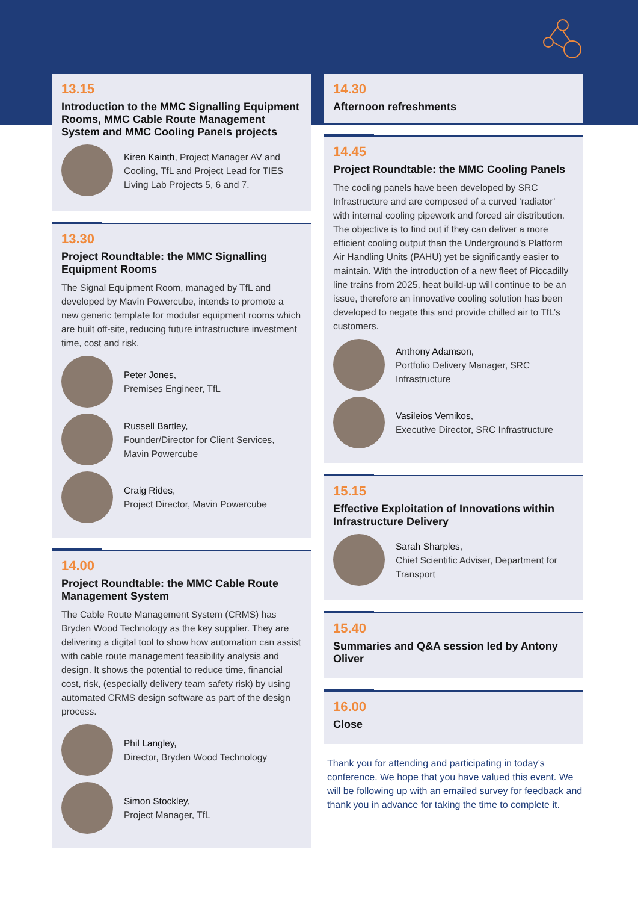13.15
Introduction to the MMC Signalling Equipment Rooms, MMC Cable Route Management System and MMC Cooling Panels projects
Kiren Kainth, Project Manager AV and Cooling, TfL and Project Lead for TIES Living Lab Projects 5, 6 and 7.
13.30
Project Roundtable: the MMC Signalling Equipment Rooms
The Signal Equipment Room, managed by TfL and developed by Mavin Powercube, intends to promote a new generic template for modular equipment rooms which are built off-site, reducing future infrastructure investment time, cost and risk.
Peter Jones,
Premises Engineer, TfL
Russell Bartley,
Founder/Director for Client Services, Mavin Powercube
Craig Rides,
Project Director, Mavin Powercube
14.00
Project Roundtable: the MMC Cable Route Management System
The Cable Route Management System (CRMS) has Bryden Wood Technology as the key supplier. They are delivering a digital tool to show how automation can assist with cable route management feasibility analysis and design. It shows the potential to reduce time, financial cost, risk, (especially delivery team safety risk) by using automated CRMS design software as part of the design process.
Phil Langley,
Director, Bryden Wood Technology
Simon Stockley,
Project Manager, TfL
14.30
Afternoon refreshments
14.45
Project Roundtable: the MMC Cooling Panels
The cooling panels have been developed by SRC Infrastructure and are composed of a curved ‘radiator’ with internal cooling pipework and forced air distribution. The objective is to find out if they can deliver a more efficient cooling output than the Underground’s Platform Air Handling Units (PAHU) yet be significantly easier to maintain. With the introduction of a new fleet of Piccadilly line trains from 2025, heat build-up will continue to be an issue, therefore an innovative cooling solution has been developed to negate this and provide chilled air to TfL’s customers.
Anthony Adamson,
Portfolio Delivery Manager, SRC Infrastructure
Vasileios Vernikos,
Executive Director, SRC Infrastructure
15.15
Effective Exploitation of Innovations within Infrastructure Delivery
Sarah Sharples,
Chief Scientific Adviser, Department for Transport
15.40
Summaries and Q&A session led by Antony Oliver
16.00
Close
Thank you for attending and participating in today’s conference. We hope that you have valued this event. We will be following up with an emailed survey for feedback and thank you in advance for taking the time to complete it.